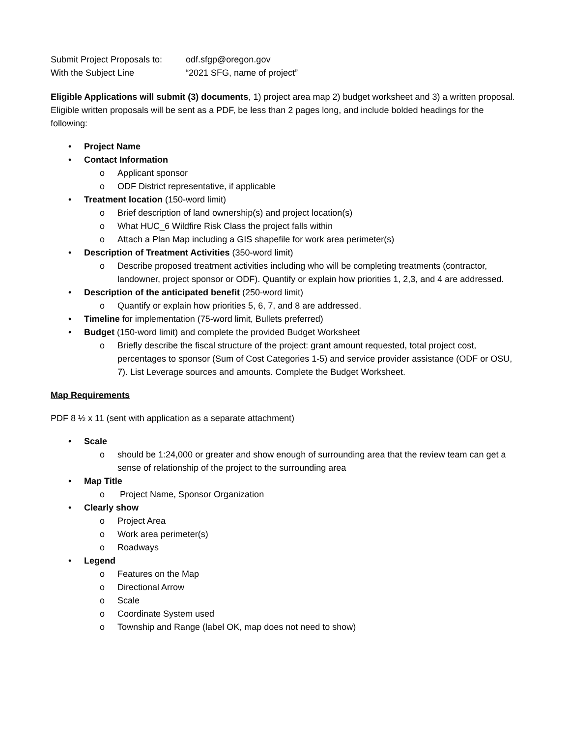Submit Project Proposals to: odf.sfgp@oregon.gov
With the Subject Line “2021 SFG, name of project”
Eligible Applications will submit (3) documents, 1) project area map 2) budget worksheet and 3) a written proposal. Eligible written proposals will be sent as a PDF, be less than 2 pages long, and include bolded headings for the following:
• Project Name
• Contact Information
o Applicant sponsor
o ODF District representative, if applicable
• Treatment location (150-word limit)
o Brief description of land ownership(s) and project location(s)
o What HUC_6 Wildfire Risk Class the project falls within
o Attach a Plan Map including a GIS shapefile for work area perimeter(s)
• Description of Treatment Activities (350-word limit)
o Describe proposed treatment activities including who will be completing treatments (contractor, landowner, project sponsor or ODF). Quantify or explain how priorities 1, 2,3, and 4 are addressed.
• Description of the anticipated benefit (250-word limit)
o Quantify or explain how priorities 5, 6, 7, and 8 are addressed.
• Timeline for implementation (75-word limit, Bullets preferred)
• Budget (150-word limit) and complete the provided Budget Worksheet
o Briefly describe the fiscal structure of the project: grant amount requested, total project cost, percentages to sponsor (Sum of Cost Categories 1-5) and service provider assistance (ODF or OSU, 7). List Leverage sources and amounts. Complete the Budget Worksheet.
Map Requirements
PDF 8 ½ x 11 (sent with application as a separate attachment)
• Scale
o should be 1:24,000 or greater and show enough of surrounding area that the review team can get a sense of relationship of the project to the surrounding area
• Map Title
o Project Name, Sponsor Organization
• Clearly show
o Project Area
o Work area perimeter(s)
o Roadways
• Legend
o Features on the Map
o Directional Arrow
o Scale
o Coordinate System used
o Township and Range (label OK, map does not need to show)